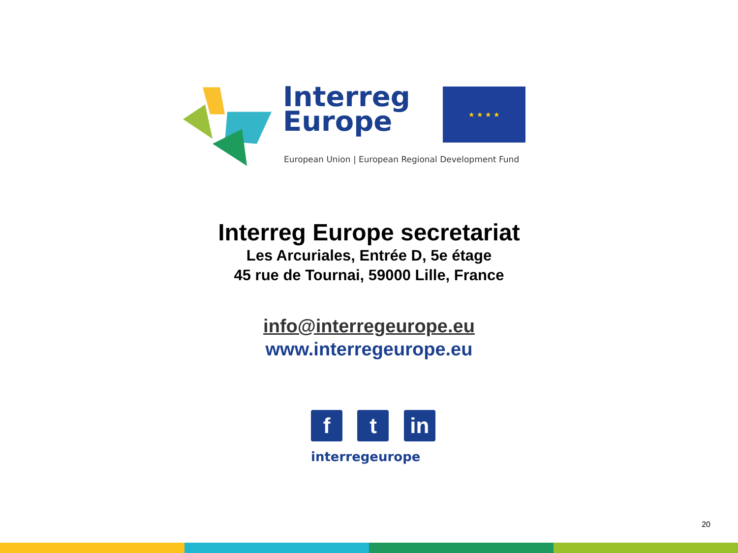Interreg
Europe
★ ★ ★ ★
European Union | European Regional Development Fund
Interreg Europe secretariat
Les Arcuriales, Entrée D, 5e étage
45 rue de Tournai, 59000 Lille, France
info@interregeurope.eu
www.interregeurope.eu
f t in
interregeurope
20